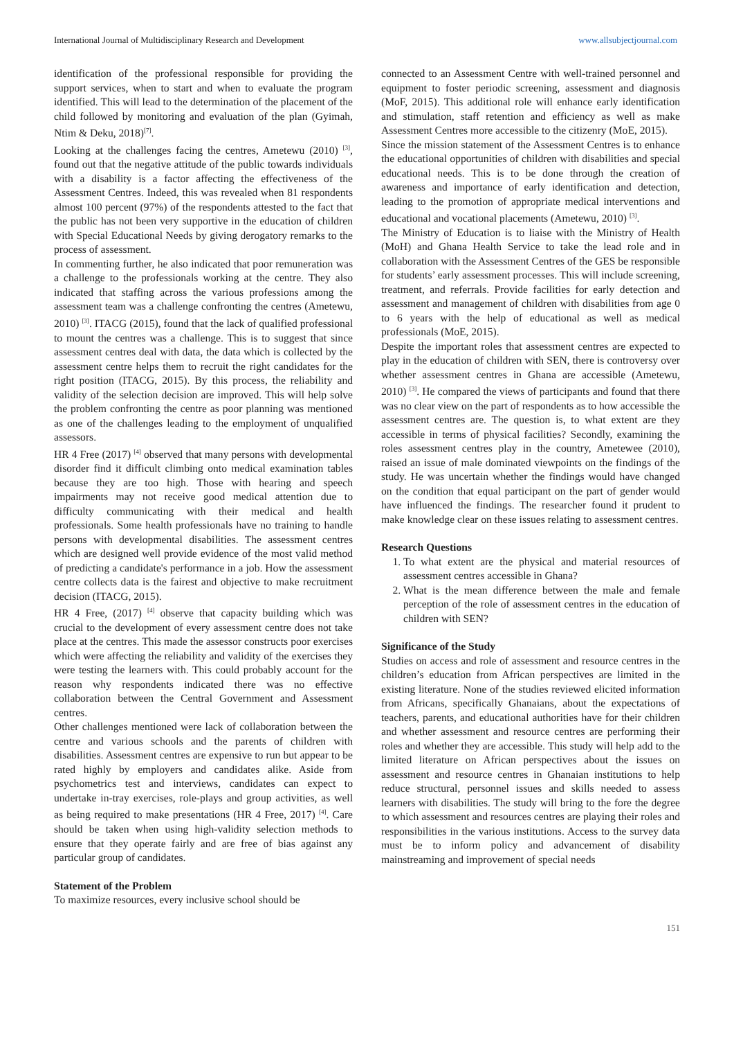International Journal of Multidisciplinary Research and Development www.allsubjectjournal.com
identification of the professional responsible for providing the support services, when to start and when to evaluate the program identified. This will lead to the determination of the placement of the child followed by monitoring and evaluation of the plan (Gyimah, Ntim & Deku, 2018)<sup>[7]</sup>.
Looking at the challenges facing the centres, Ametewu (2010) <sup>[3]</sup>, found out that the negative attitude of the public towards individuals with a disability is a factor affecting the effectiveness of the Assessment Centres. Indeed, this was revealed when 81 respondents almost 100 percent (97%) of the respondents attested to the fact that the public has not been very supportive in the education of children with Special Educational Needs by giving derogatory remarks to the process of assessment.
In commenting further, he also indicated that poor remuneration was a challenge to the professionals working at the centre. They also indicated that staffing across the various professions among the assessment team was a challenge confronting the centres (Ametewu, 2010) <sup>[3]</sup>. ITACG (2015), found that the lack of qualified professional to mount the centres was a challenge. This is to suggest that since assessment centres deal with data, the data which is collected by the assessment centre helps them to recruit the right candidates for the right position (ITACG, 2015). By this process, the reliability and validity of the selection decision are improved. This will help solve the problem confronting the centre as poor planning was mentioned as one of the challenges leading to the employment of unqualified assessors.
HR 4 Free (2017) <sup>[4]</sup> observed that many persons with developmental disorder find it difficult climbing onto medical examination tables because they are too high. Those with hearing and speech impairments may not receive good medical attention due to difficulty communicating with their medical and health professionals. Some health professionals have no training to handle persons with developmental disabilities. The assessment centres which are designed well provide evidence of the most valid method of predicting a candidate's performance in a job. How the assessment centre collects data is the fairest and objective to make recruitment decision (ITACG, 2015).
HR 4 Free, (2017) <sup>[4]</sup> observe that capacity building which was crucial to the development of every assessment centre does not take place at the centres. This made the assessor constructs poor exercises which were affecting the reliability and validity of the exercises they were testing the learners with. This could probably account for the reason why respondents indicated there was no effective collaboration between the Central Government and Assessment centres.
Other challenges mentioned were lack of collaboration between the centre and various schools and the parents of children with disabilities. Assessment centres are expensive to run but appear to be rated highly by employers and candidates alike. Aside from psychometrics test and interviews, candidates can expect to undertake in-tray exercises, role-plays and group activities, as well as being required to make presentations (HR 4 Free, 2017) <sup>[4]</sup>. Care should be taken when using high-validity selection methods to ensure that they operate fairly and are free of bias against any particular group of candidates.
Statement of the Problem
To maximize resources, every inclusive school should be
connected to an Assessment Centre with well-trained personnel and equipment to foster periodic screening, assessment and diagnosis (MoF, 2015). This additional role will enhance early identification and stimulation, staff retention and efficiency as well as make Assessment Centres more accessible to the citizenry (MoE, 2015).
Since the mission statement of the Assessment Centres is to enhance the educational opportunities of children with disabilities and special educational needs. This is to be done through the creation of awareness and importance of early identification and detection, leading to the promotion of appropriate medical interventions and educational and vocational placements (Ametewu, 2010) <sup>[3]</sup>.
The Ministry of Education is to liaise with the Ministry of Health (MoH) and Ghana Health Service to take the lead role and in collaboration with the Assessment Centres of the GES be responsible for students’ early assessment processes. This will include screening, treatment, and referrals. Provide facilities for early detection and assessment and management of children with disabilities from age 0 to 6 years with the help of educational as well as medical professionals (MoE, 2015).
Despite the important roles that assessment centres are expected to play in the education of children with SEN, there is controversy over whether assessment centres in Ghana are accessible (Ametewu, 2010) <sup>[3]</sup>. He compared the views of participants and found that there was no clear view on the part of respondents as to how accessible the assessment centres are. The question is, to what extent are they accessible in terms of physical facilities? Secondly, examining the roles assessment centres play in the country, Ametewee (2010), raised an issue of male dominated viewpoints on the findings of the study. He was uncertain whether the findings would have changed on the condition that equal participant on the part of gender would have influenced the findings. The researcher found it prudent to make knowledge clear on these issues relating to assessment centres.
Research Questions
1. To what extent are the physical and material resources of assessment centres accessible in Ghana?
2. What is the mean difference between the male and female perception of the role of assessment centres in the education of children with SEN?
Significance of the Study
Studies on access and role of assessment and resource centres in the children’s education from African perspectives are limited in the existing literature. None of the studies reviewed elicited information from Africans, specifically Ghanaians, about the expectations of teachers, parents, and educational authorities have for their children and whether assessment and resource centres are performing their roles and whether they are accessible. This study will help add to the limited literature on African perspectives about the issues on assessment and resource centres in Ghanaian institutions to help reduce structural, personnel issues and skills needed to assess learners with disabilities. The study will bring to the fore the degree to which assessment and resources centres are playing their roles and responsibilities in the various institutions. Access to the survey data must be to inform policy and advancement of disability mainstreaming and improvement of special needs
151